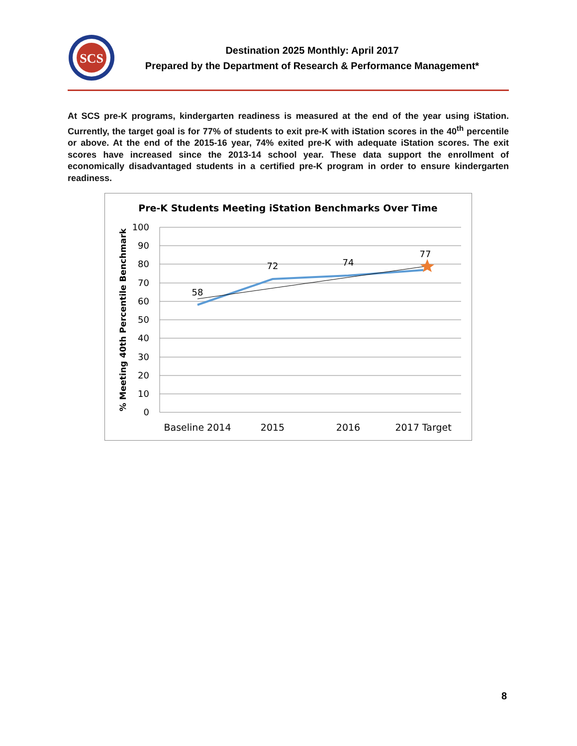SCS
Destination 2025 Monthly: April 2017
Prepared by the Department of Research & Performance Management*
At SCS pre-K programs, kindergarten readiness is measured at the end of the year using iStation. Currently, the target goal is for 77% of students to exit pre-K with iStation scores in the 40<sup>th</sup> percentile or above. At the end of the 2015-16 year, 74% exited pre-K with adequate iStation scores. The exit scores have increased since the 2013-14 school year. These data support the enrollment of economically disadvantaged students in a certified pre-K program in order to ensure kindergarten readiness.
Pre-K Students Meeting iStation Benchmarks Over Time
% Meeting 40th Percentile Benchmark
100
90
80
70
60
50
40
30
20
10
0
58
72
74
77
Baseline 2014
2015
2016
2017 Target
8